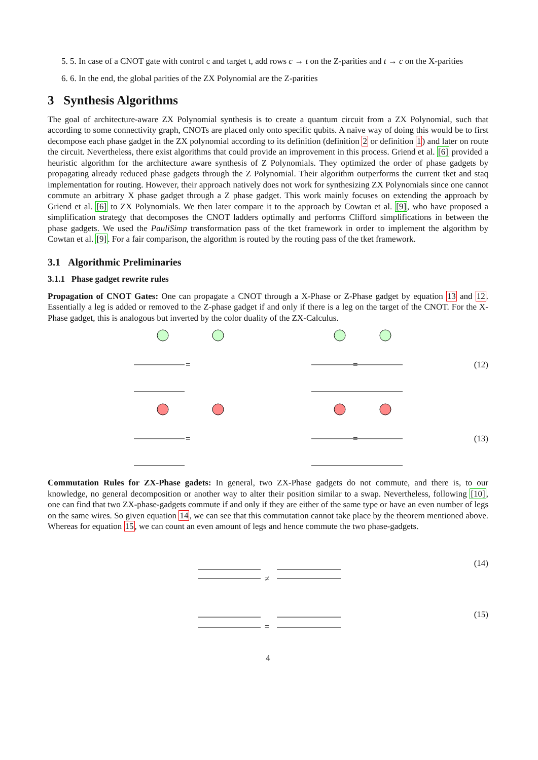5. 5. In case of a CNOT gate with control c and target t, add rows c → t on the Z-parities and t → c on the X-parities
6. 6. In the end, the global parities of the ZX Polynomial are the Z-parities
3 Synthesis Algorithms
The goal of architecture-aware ZX Polynomial synthesis is to create a quantum circuit from a ZX Polynomial, such that according to some connectivity graph, CNOTs are placed only onto specific qubits. A naive way of doing this would be to first decompose each phase gadget in the ZX polynomial according to its definition (definition 2 or definition 1) and later on route the circuit. Nevertheless, there exist algorithms that could provide an improvement in this process. Griend et al. [6] provided a heuristic algorithm for the architecture aware synthesis of Z Polynomials. They optimized the order of phase gadgets by propagating already reduced phase gadgets through the Z Polynomial. Their algorithm outperforms the current tket and staq implementation for routing. However, their approach natively does not work for synthesizing ZX Polynomials since one cannot commute an arbitrary X phase gadget through a Z phase gadget. This work mainly focuses on extending the approach by Griend et al. [6] to ZX Polynomials. We then later compare it to the approach by Cowtan et al. [9], who have proposed a simplification strategy that decomposes the CNOT ladders optimally and performs Clifford simplifications in between the phase gadgets. We used the PauliSimp transformation pass of the tket framework in order to implement the algorithm by Cowtan et al. [9]. For a fair comparison, the algorithm is routed by the routing pass of the tket framework.
3.1 Algorithmic Preliminaries
3.1.1 Phase gadget rewrite rules
Propagation of CNOT Gates: One can propagate a CNOT through a X-Phase or Z-Phase gadget by equation 13 and 12. Essentially a leg is added or removed to the Z-phase gadget if and only if there is a leg on the target of the CNOT. For the X-Phase gadget, this is analogous but inverted by the color duality of the ZX-Calculus.
=
=
(12)
=
=
(13)
Commutation Rules for ZX-Phase gadets: In general, two ZX-Phase gadgets do not commute, and there is, to our knowledge, no general decomposition or another way to alter their position similar to a swap. Nevertheless, following [10], one can find that two ZX-phase-gadgets commute if and only if they are either of the same type or have an even number of legs on the same wires. So given equation 14, we can see that this commutation cannot take place by the theorem mentioned above. Whereas for equation 15, we can count an even amount of legs and hence commute the two phase-gadgets.
≠
(14)
=
(15)
4